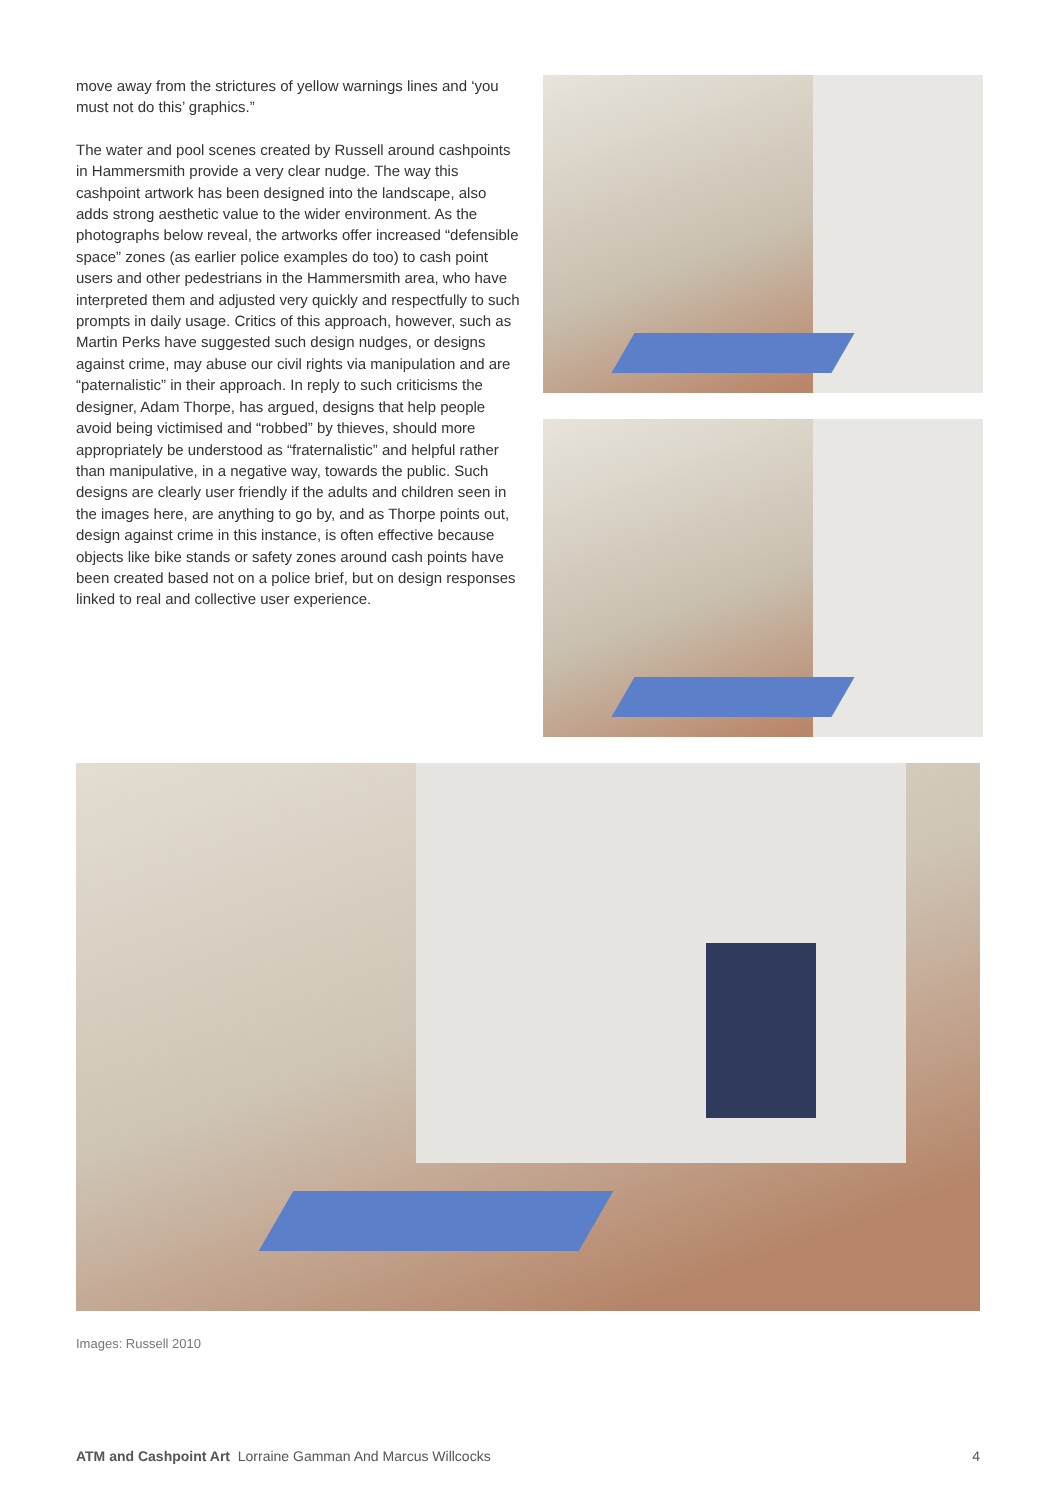move away from the strictures of yellow warnings lines and ‘you must not do this’ graphics.”
The water and pool scenes created by Russell around cashpoints in Hammersmith provide a very clear nudge. The way this cashpoint artwork has been designed into the landscape, also adds strong aesthetic value to the wider environment. As the photographs below reveal, the artworks offer increased “defensible space” zones (as earlier police examples do too) to cash point users and other pedestrians in the Hammersmith area, who have interpreted them and adjusted very quickly and respectfully to such prompts in daily usage. Critics of this approach, however, such as Martin Perks have suggested such design nudges, or designs against crime, may abuse our civil rights via manipulation and are “paternalistic” in their approach. In reply to such criticisms the designer, Adam Thorpe, has argued, designs that help people avoid being victimised and “robbed” by thieves, should more appropriately be understood as “fraternalistic” and helpful rather than manipulative, in a negative way, towards the public. Such designs are clearly user friendly if the adults and children seen in the images here, are anything to go by, and as Thorpe points out, design against crime in this instance, is often effective because objects like bike stands or safety zones around cash points have been created based not on a police brief, but on design responses linked to real and collective user experience.
Images: Russell 2010
ATM and Cashpoint Art Lorraine Gamman And Marcus Willcocks 4